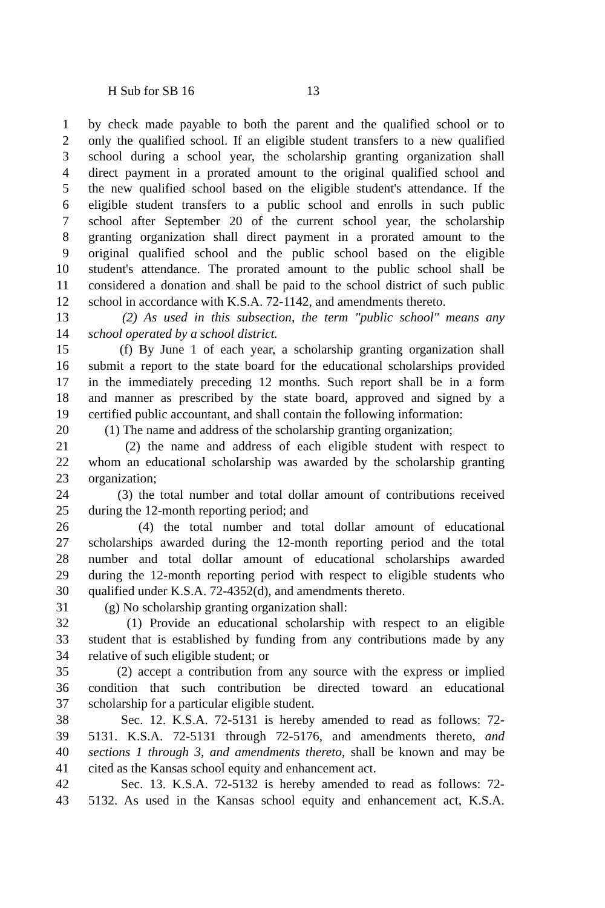H Sub for SB 16 13
1 by check made payable to both the parent and the qualified school or to
2 only the qualified school. If an eligible student transfers to a new qualified
3 school during a school year, the scholarship granting organization shall
4 direct payment in a prorated amount to the original qualified school and
5 the new qualified school based on the eligible student's attendance. If the
6 eligible student transfers to a public school and enrolls in such public
7 school after September 20 of the current school year, the scholarship
8 granting organization shall direct payment in a prorated amount to the
9 original qualified school and the public school based on the eligible
10 student's attendance. The prorated amount to the public school shall be
11 considered a donation and shall be paid to the school district of such public
12 school in accordance with K.S.A. 72-1142, and amendments thereto.
13 (2) As used in this subsection, the term "public school" means any
14 school operated by a school district.
15 (f) By June 1 of each year, a scholarship granting organization shall
16 submit a report to the state board for the educational scholarships provided
17 in the immediately preceding 12 months. Such report shall be in a form
18 and manner as prescribed by the state board, approved and signed by a
19 certified public accountant, and shall contain the following information:
20 (1) The name and address of the scholarship granting organization;
21 (2) the name and address of each eligible student with respect to
22 whom an educational scholarship was awarded by the scholarship granting
23 organization;
24 (3) the total number and total dollar amount of contributions received
25 during the 12-month reporting period; and
26 (4) the total number and total dollar amount of educational
27 scholarships awarded during the 12-month reporting period and the total
28 number and total dollar amount of educational scholarships awarded
29 during the 12-month reporting period with respect to eligible students who
30 qualified under K.S.A. 72-4352(d), and amendments thereto.
31 (g) No scholarship granting organization shall:
32 (1) Provide an educational scholarship with respect to an eligible
33 student that is established by funding from any contributions made by any
34 relative of such eligible student; or
35 (2) accept a contribution from any source with the express or implied
36 condition that such contribution be directed toward an educational
37 scholarship for a particular eligible student.
38 Sec. 12. K.S.A. 72-5131 is hereby amended to read as follows: 72-
39 5131. K.S.A. 72-5131 through 72-5176, and amendments thereto, and
40 sections 1 through 3, and amendments thereto, shall be known and may be
41 cited as the Kansas school equity and enhancement act.
42 Sec. 13. K.S.A. 72-5132 is hereby amended to read as follows: 72-
43 5132. As used in the Kansas school equity and enhancement act, K.S.A.